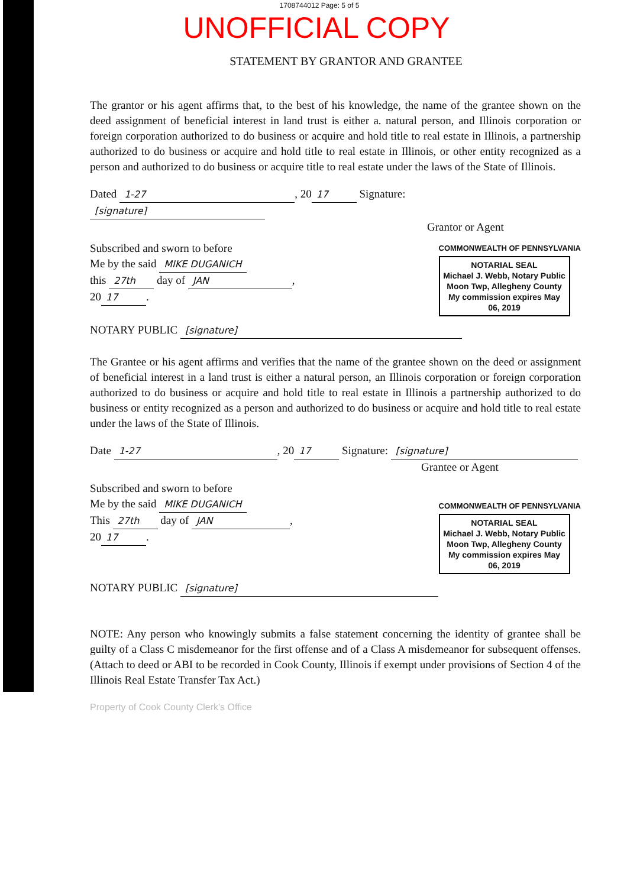1708744012 Page: 5 of 5
UNOFFICIAL COPY
STATEMENT BY GRANTOR AND GRANTEE
The grantor or his agent affirms that, to the best of his knowledge, the name of the grantee shown on the deed assignment of beneficial interest in land trust is either a. natural person, and Illinois corporation or foreign corporation authorized to do business or acquire and hold title to real estate in Illinois, a partnership authorized to do business or acquire and hold title to real estate in Illinois, or other entity recognized as a person and authorized to do business or acquire title to real estate under the laws of the State of Illinois.
Dated 1-27, 20 17 Signature: [signature]
Grantor or Agent
Subscribed and sworn to before
Me by the said MIKE DUGANICH
this 27th day of JAN,
20 17.
COMMONWEALTH OF PENNSYLVANIA
NOTARIAL SEAL
Michael J. Webb, Notary Public
Moon Twp, Allegheny County
My commission expires May 06, 2019
NOTARY PUBLIC [signature]
The Grantee or his agent affirms and verifies that the name of the grantee shown on the deed or assignment of beneficial interest in a land trust is either a natural person, an Illinois corporation or foreign corporation authorized to do business or acquire and hold title to real estate in Illinois a partnership authorized to do business or entity recognized as a person and authorized to do business or acquire and hold title to real estate under the laws of the State of Illinois.
Date 1-27, 20 17 Signature: [signature]
Grantee or Agent
Subscribed and sworn to before
Me by the said MIKE DUGANICH
This 27th day of JAN,
20 17.
COMMONWEALTH OF PENNSYLVANIA
NOTARIAL SEAL
Michael J. Webb, Notary Public
Moon Twp, Allegheny County
My commission expires May 06, 2019
NOTARY PUBLIC [signature]
NOTE: Any person who knowingly submits a false statement concerning the identity of grantee shall be guilty of a Class C misdemeanor for the first offense and of a Class A misdemeanor for subsequent offenses. (Attach to deed or ABI to be recorded in Cook County, Illinois if exempt under provisions of Section 4 of the Illinois Real Estate Transfer Tax Act.)
Property of Cook County Clerk's Office